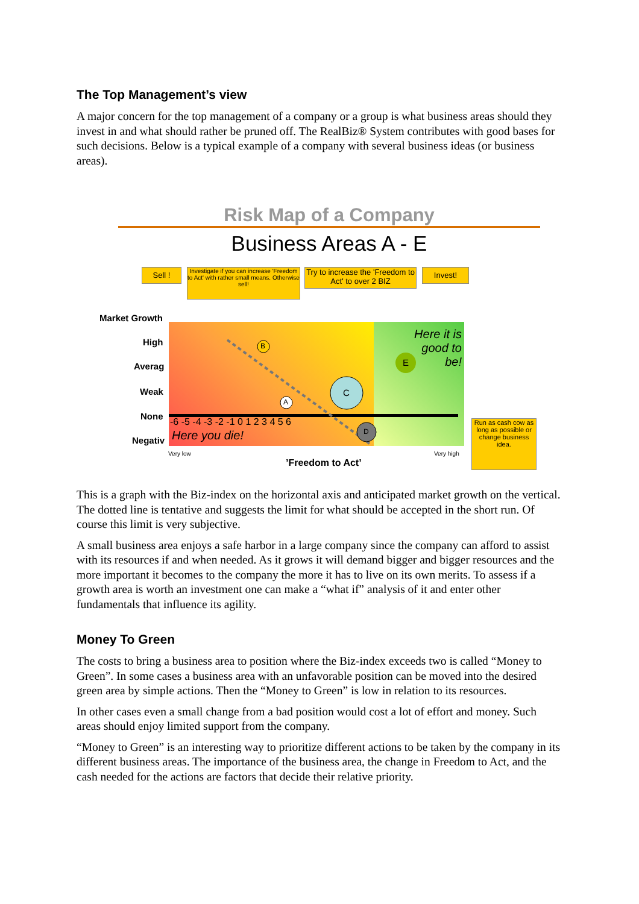The Top Management’s view
A major concern for the top management of a company or a group is what business areas should they invest in and what should rather be pruned off. The RealBiz® System contributes with good bases for such decisions. Below is a typical example of a company with several business ideas (or business areas).
Risk Map of a Company
Business Areas A - E
B
A
C
E
D
Sell !
Investigate if you can increase 'Freedom to Act' with rather small means. Otherwise sell!
Try to increase the 'Freedom to Act' to over 2 BIZ
Invest!
Run as cash cow as long as possible or change business idea.
Market Growth
High
Averag
Weak
None
Negativ
-6 -5 -4 -3 -2 -1 0 1 2 3 4 5 6
Here you die!
Here it is good to be!
Very low Very high
’Freedom to Act’
This is a graph with the Biz-index on the horizontal axis and anticipated market growth on the vertical. The dotted line is tentative and suggests the limit for what should be accepted in the short run. Of course this limit is very subjective.
A small business area enjoys a safe harbor in a large company since the company can afford to assist with its resources if and when needed. As it grows it will demand bigger and bigger resources and the more important it becomes to the company the more it has to live on its own merits. To assess if a growth area is worth an investment one can make a “what if” analysis of it and enter other fundamentals that influence its agility.
Money To Green
The costs to bring a business area to position where the Biz-index exceeds two is called “Money to Green”. In some cases a business area with an unfavorable position can be moved into the desired green area by simple actions. Then the “Money to Green” is low in relation to its resources.
In other cases even a small change from a bad position would cost a lot of effort and money. Such areas should enjoy limited support from the company.
“Money to Green” is an interesting way to prioritize different actions to be taken by the company in its different business areas. The importance of the business area, the change in Freedom to Act, and the cash needed for the actions are factors that decide their relative priority.